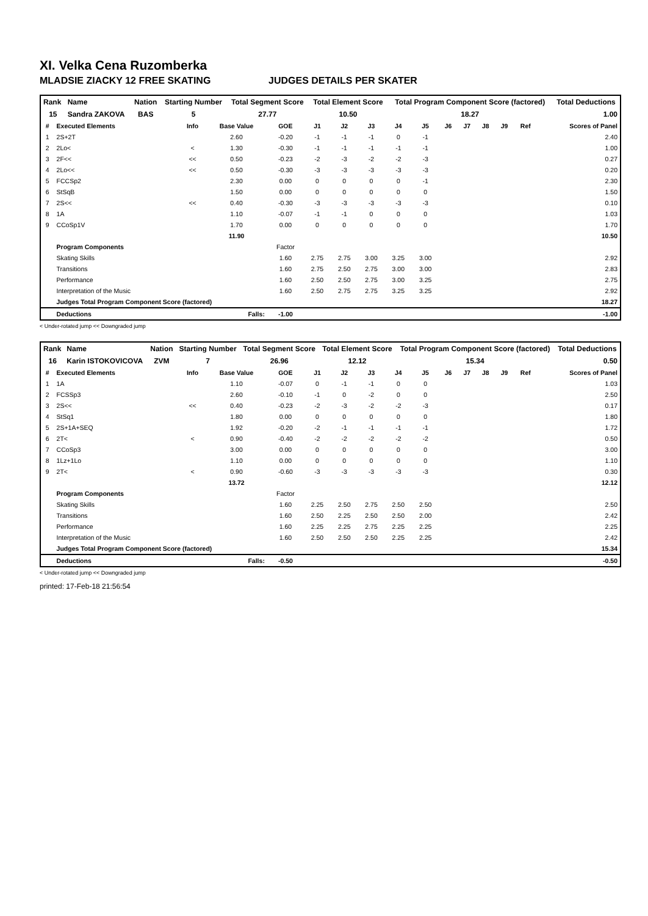XI. Velka Cena Ruzomberka
MLADSIE ZIACKY 12 FREE SKATING JUDGES DETAILS PER SKATER
| Rank | Name | Nation | Starting Number | Total Segment Score | Total Element Score | Total Program Component Score (factored) | Total Deductions |
| --- | --- | --- | --- | --- | --- | --- | --- |
| 15 | Sandra ZAKOVA | BAS | 5 | 27.77 | 10.50 | 18.27 | 1.00 |
| # | Executed Elements | Info | Base Value | GOE | J1 | J2 | J3 | J4 | J5 | J6 | J7 | J8 | J9 | Ref | Scores of Panel |
| 1 | 2S+2T | | 2.60 | -0.20 | -1 | -1 | -1 | 0 | -1 | | | | | | 2.40 |
| 2 | 2Lo< | < | 1.30 | -0.30 | -1 | -1 | -1 | -1 | -1 | | | | | | 1.00 |
| 3 | 2F<< | << | 0.50 | -0.23 | -2 | -3 | -2 | -2 | -3 | | | | | | 0.27 |
| 4 | 2Lo<< | << | 0.50 | -0.30 | -3 | -3 | -3 | -3 | -3 | | | | | | 0.20 |
| 5 | FCCSp2 | | 2.30 | 0.00 | 0 | 0 | 0 | 0 | -1 | | | | | | 2.30 |
| 6 | StSqB | | 1.50 | 0.00 | 0 | 0 | 0 | 0 | 0 | | | | | | 1.50 |
| 7 | 2S<< | << | 0.40 | -0.30 | -3 | -3 | -3 | -3 | -3 | | | | | | 0.10 |
| 8 | 1A | | 1.10 | -0.07 | -1 | -1 | 0 | 0 | 0 | | | | | | 1.03 |
| 9 | CCoSp1V | | 1.70 | 0.00 | 0 | 0 | 0 | 0 | 0 | | | | | | 1.70 |
| | | | 11.90 | | | | | | | | | | | | 10.50 |
| | Program Components | | | Factor | | | | | | | | | | | |
| | Skating Skills | | | 1.60 | 2.75 | 2.75 | 3.00 | 3.25 | 3.00 | | | | | | 2.92 |
| | Transitions | | | 1.60 | 2.75 | 2.50 | 2.75 | 3.00 | 3.00 | | | | | | 2.83 |
| | Performance | | | 1.60 | 2.50 | 2.50 | 2.75 | 3.00 | 3.25 | | | | | | 2.75 |
| | Interpretation of the Music | | | 1.60 | 2.50 | 2.75 | 2.75 | 3.25 | 3.25 | | | | | | 2.92 |
| | Judges Total Program Component Score (factored) | | | | | | | | | | | | | | 18.27 |
| | Deductions | Falls: | | -1.00 | | | | | | | | | | | -1.00 |
< Under-rotated jump << Downgraded jump
| Rank | Name | Nation | Starting Number | Total Segment Score | Total Element Score | Total Program Component Score (factored) | Total Deductions |
| --- | --- | --- | --- | --- | --- | --- | --- |
| 16 | Karin ISTOKOVICOVA | ZVM | 7 | 26.96 | 12.12 | 15.34 | 0.50 |
| # | Executed Elements | Info | Base Value | GOE | J1 | J2 | J3 | J4 | J5 | J6 | J7 | J8 | J9 | Ref | Scores of Panel |
| 1 | 1A | | 1.10 | -0.07 | 0 | -1 | -1 | 0 | 0 | | | | | | 1.03 |
| 2 | FCSSp3 | | 2.60 | -0.10 | -1 | 0 | -2 | 0 | 0 | | | | | | 2.50 |
| 3 | 2S<< | << | 0.40 | -0.23 | -2 | -3 | -2 | -2 | -3 | | | | | | 0.17 |
| 4 | StSq1 | | 1.80 | 0.00 | 0 | 0 | 0 | 0 | 0 | | | | | | 1.80 |
| 5 | 2S+1A+SEQ | | 1.92 | -0.20 | -2 | -1 | -1 | -1 | -1 | | | | | | 1.72 |
| 6 | 2T< | < | 0.90 | -0.40 | -2 | -2 | -2 | -2 | -2 | | | | | | 0.50 |
| 7 | CCoSp3 | | 3.00 | 0.00 | 0 | 0 | 0 | 0 | 0 | | | | | | 3.00 |
| 8 | 1Lz+1Lo | | 1.10 | 0.00 | 0 | 0 | 0 | 0 | 0 | | | | | | 1.10 |
| 9 | 2T< | < | 0.90 | -0.60 | -3 | -3 | -3 | -3 | -3 | | | | | | 0.30 |
| | | | 13.72 | | | | | | | | | | | | 12.12 |
| | Program Components | | | Factor | | | | | | | | | | | |
| | Skating Skills | | | 1.60 | 2.25 | 2.50 | 2.75 | 2.50 | 2.50 | | | | | | 2.50 |
| | Transitions | | | 1.60 | 2.50 | 2.25 | 2.50 | 2.50 | 2.00 | | | | | | 2.42 |
| | Performance | | | 1.60 | 2.25 | 2.25 | 2.75 | 2.25 | 2.25 | | | | | | 2.25 |
| | Interpretation of the Music | | | 1.60 | 2.50 | 2.50 | 2.50 | 2.25 | 2.25 | | | | | | 2.42 |
| | Judges Total Program Component Score (factored) | | | | | | | | | | | | | | 15.34 |
| | Deductions | Falls: | | -0.50 | | | | | | | | | | | -0.50 |
< Under-rotated jump << Downgraded jump
printed: 17-Feb-18 21:56:54